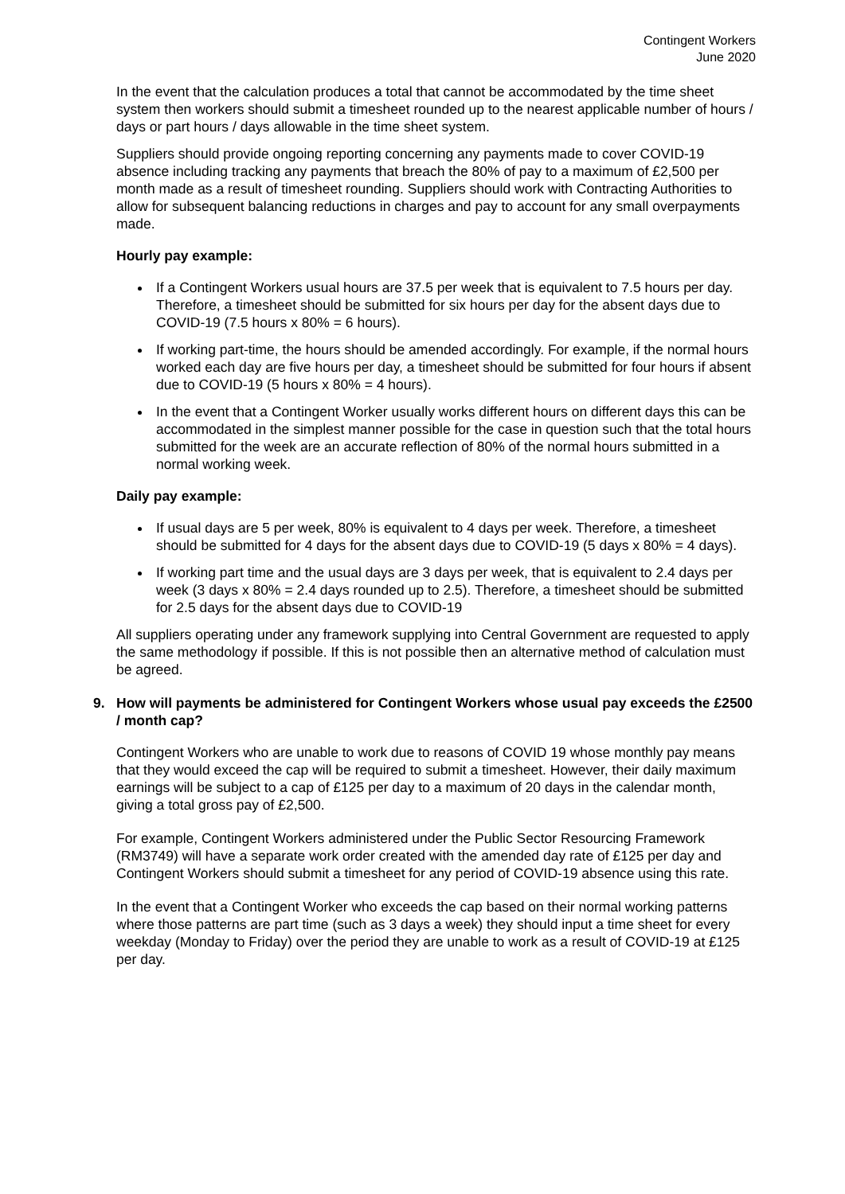Contingent Workers
June 2020
In the event that the calculation produces a total that cannot be accommodated by the time sheet system then workers should submit a timesheet rounded up to the nearest applicable number of hours / days or part hours / days allowable in the time sheet system.
Suppliers should provide ongoing reporting concerning any payments made to cover COVID-19 absence including tracking any payments that breach the 80% of pay to a maximum of £2,500 per month made as a result of timesheet rounding. Suppliers should work with Contracting Authorities to allow for subsequent balancing reductions in charges and pay to account for any small overpayments made.
Hourly pay example:
If a Contingent Workers usual hours are 37.5 per week that is equivalent to 7.5 hours per day. Therefore, a timesheet should be submitted for six hours per day for the absent days due to COVID-19 (7.5 hours x 80% = 6 hours).
If working part-time, the hours should be amended accordingly. For example, if the normal hours worked each day are five hours per day, a timesheet should be submitted for four hours if absent due to COVID-19 (5 hours x 80% = 4 hours).
In the event that a Contingent Worker usually works different hours on different days this can be accommodated in the simplest manner possible for the case in question such that the total hours submitted for the week are an accurate reflection of 80% of the normal hours submitted in a normal working week.
Daily pay example:
If usual days are 5 per week, 80% is equivalent to 4 days per week. Therefore, a timesheet should be submitted for 4 days for the absent days due to COVID-19 (5 days x 80% = 4 days).
If working part time and the usual days are 3 days per week, that is equivalent to 2.4 days per week (3 days x 80% = 2.4 days rounded up to 2.5). Therefore, a timesheet should be submitted for 2.5 days for the absent days due to COVID-19
All suppliers operating under any framework supplying into Central Government are requested to apply the same methodology if possible. If this is not possible then an alternative method of calculation must be agreed.
9. How will payments be administered for Contingent Workers whose usual pay exceeds the £2500 / month cap?
Contingent Workers who are unable to work due to reasons of COVID 19 whose monthly pay means that they would exceed the cap will be required to submit a timesheet. However, their daily maximum earnings will be subject to a cap of £125 per day to a maximum of 20 days in the calendar month, giving a total gross pay of £2,500.
For example, Contingent Workers administered under the Public Sector Resourcing Framework (RM3749) will have a separate work order created with the amended day rate of £125 per day and Contingent Workers should submit a timesheet for any period of COVID-19 absence using this rate.
In the event that a Contingent Worker who exceeds the cap based on their normal working patterns where those patterns are part time (such as 3 days a week) they should input a time sheet for every weekday (Monday to Friday) over the period they are unable to work as a result of COVID-19 at £125 per day.